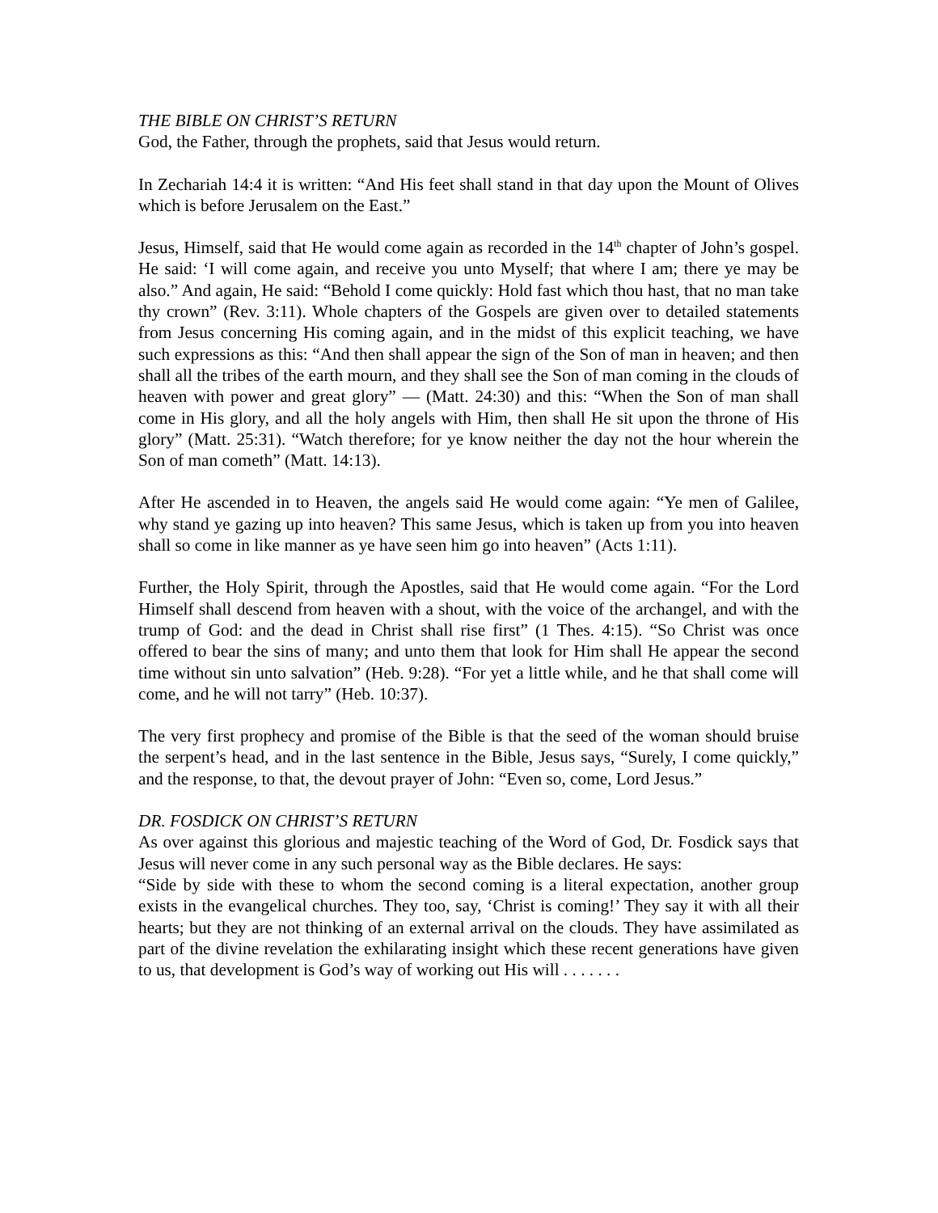THE BIBLE ON CHRIST’S RETURN
God, the Father, through the prophets, said that Jesus would return.
In Zechariah 14:4 it is written: “And His feet shall stand in that day upon the Mount of Olives which is before Jerusalem on the East.”
Jesus, Himself, said that He would come again as recorded in the 14<sup>th</sup> chapter of John’s gospel. He said: ‘I will come again, and receive you unto Myself; that where I am; there ye may be also.” And again, He said: “Behold I come quickly: Hold fast which thou hast, that no man take thy crown” (Rev. 3:11). Whole chapters of the Gospels are given over to detailed statements from Jesus concerning His coming again, and in the midst of this explicit teaching, we have such expressions as this: “And then shall appear the sign of the Son of man in heaven; and then shall all the tribes of the earth mourn, and they shall see the Son of man coming in the clouds of heaven with power and great glory” — (Matt. 24:30) and this: “When the Son of man shall come in His glory, and all the holy angels with Him, then shall He sit upon the throne of His glory” (Matt. 25:31). “Watch therefore; for ye know neither the day not the hour wherein the Son of man cometh” (Matt. 14:13).
After He ascended in to Heaven, the angels said He would come again: “Ye men of Galilee, why stand ye gazing up into heaven? This same Jesus, which is taken up from you into heaven shall so come in like manner as ye have seen him go into heaven” (Acts 1:11).
Further, the Holy Spirit, through the Apostles, said that He would come again. “For the Lord Himself shall descend from heaven with a shout, with the voice of the archangel, and with the trump of God: and the dead in Christ shall rise first” (1 Thes. 4:15). “So Christ was once offered to bear the sins of many; and unto them that look for Him shall He appear the second time without sin unto salvation” (Heb. 9:28). “For yet a little while, and he that shall come will come, and he will not tarry” (Heb. 10:37).
The very first prophecy and promise of the Bible is that the seed of the woman should bruise the serpent’s head, and in the last sentence in the Bible, Jesus says, “Surely, I come quickly,” and the response, to that, the devout prayer of John: “Even so, come, Lord Jesus.”
DR. FOSDICK ON CHRIST’S RETURN
As over against this glorious and majestic teaching of the Word of God, Dr. Fosdick says that Jesus will never come in any such personal way as the Bible declares. He says:
“Side by side with these to whom the second coming is a literal expectation, another group exists in the evangelical churches. They too, say, ‘Christ is coming!’ They say it with all their hearts; but they are not thinking of an external arrival on the clouds. They have assimilated as part of the divine revelation the exhilarating insight which these recent generations have given to us, that development is God’s way of working out His will . . . . . . .